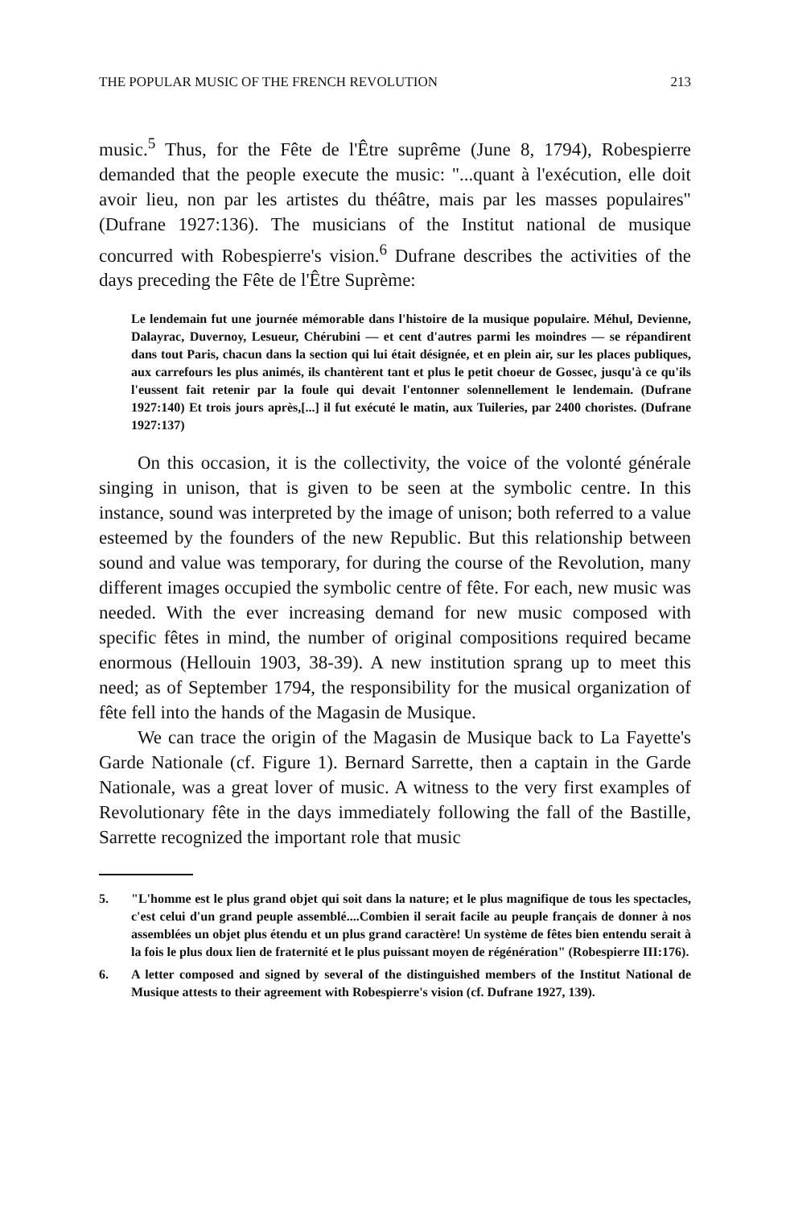THE POPULAR MUSIC OF THE FRENCH REVOLUTION 213
music.<sup>5</sup> Thus, for the Fête de l'Être suprême (June 8, 1794), Robespierre demanded that the people execute the music: "...quant à l'exécution, elle doit avoir lieu, non par les artistes du théâtre, mais par les masses populaires" (Dufrane 1927:136). The musicians of the Institut national de musique concurred with Robespierre's vision.<sup>6</sup> Dufrane describes the activities of the days preceding the Fête de l'Être Suprème:
Le lendemain fut une journée mémorable dans l'histoire de la musique populaire. Méhul, Devienne, Dalayrac, Duvernoy, Lesueur, Chérubini — et cent d'autres parmi les moindres — se répandirent dans tout Paris, chacun dans la section qui lui était désignée, et en plein air, sur les places publiques, aux carrefours les plus animés, ils chantèrent tant et plus le petit choeur de Gossec, jusqu'à ce qu'ils l'eussent fait retenir par la foule qui devait l'entonner solennellement le lendemain. (Dufrane 1927:140) Et trois jours après,[...] il fut exécuté le matin, aux Tuileries, par 2400 choristes. (Dufrane 1927:137)
On this occasion, it is the collectivity, the voice of the volonté générale singing in unison, that is given to be seen at the symbolic centre. In this instance, sound was interpreted by the image of unison; both referred to a value esteemed by the founders of the new Republic. But this relationship between sound and value was temporary, for during the course of the Revolution, many different images occupied the symbolic centre of fête. For each, new music was needed. With the ever increasing demand for new music composed with specific fêtes in mind, the number of original compositions required became enormous (Hellouin 1903, 38-39). A new institution sprang up to meet this need; as of September 1794, the responsibility for the musical organization of fête fell into the hands of the Magasin de Musique.
We can trace the origin of the Magasin de Musique back to La Fayette's Garde Nationale (cf. Figure 1). Bernard Sarrette, then a captain in the Garde Nationale, was a great lover of music. A witness to the very first examples of Revolutionary fête in the days immediately following the fall of the Bastille, Sarrette recognized the important role that music
5. "L'homme est le plus grand objet qui soit dans la nature; et le plus magnifique de tous les spectacles, c'est celui d'un grand peuple assemblé....Combien il serait facile au peuple français de donner à nos assemblées un objet plus étendu et un plus grand caractère! Un système de fêtes bien entendu serait à la fois le plus doux lien de fraternité et le plus puissant moyen de régénération" (Robespierre III:176).
6. A letter composed and signed by several of the distinguished members of the Institut National de Musique attests to their agreement with Robespierre's vision (cf. Dufrane 1927, 139).